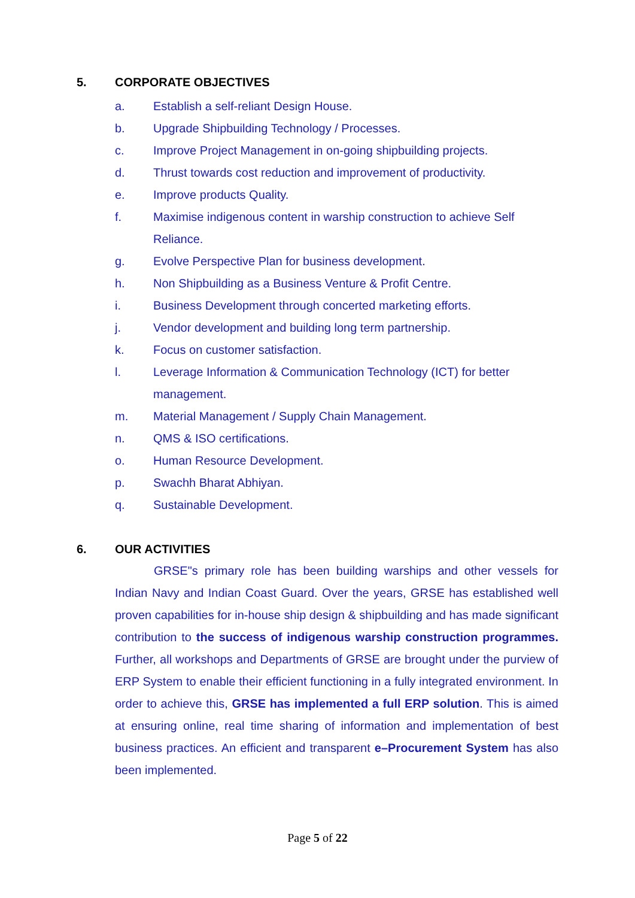5. CORPORATE OBJECTIVES
a. Establish a self-reliant Design House.
b. Upgrade Shipbuilding Technology / Processes.
c. Improve Project Management in on-going shipbuilding projects.
d. Thrust towards cost reduction and improvement of productivity.
e. Improve products Quality.
f. Maximise indigenous content in warship construction to achieve Self Reliance.
g. Evolve Perspective Plan for business development.
h. Non Shipbuilding as a Business Venture & Profit Centre.
i. Business Development through concerted marketing efforts.
j. Vendor development and building long term partnership.
k. Focus on customer satisfaction.
l. Leverage Information & Communication Technology (ICT) for better management.
m. Material Management / Supply Chain Management.
n. QMS & ISO certifications.
o. Human Resource Development.
p. Swachh Bharat Abhiyan.
q. Sustainable Development.
6. OUR ACTIVITIES
GRSE"s primary role has been building warships and other vessels for Indian Navy and Indian Coast Guard. Over the years, GRSE has established well proven capabilities for in-house ship design & shipbuilding and has made significant contribution to the success of indigenous warship construction programmes. Further, all workshops and Departments of GRSE are brought under the purview of ERP System to enable their efficient functioning in a fully integrated environment. In order to achieve this, GRSE has implemented a full ERP solution. This is aimed at ensuring online, real time sharing of information and implementation of best business practices. An efficient and transparent e–Procurement System has also been implemented.
Page 5 of 22